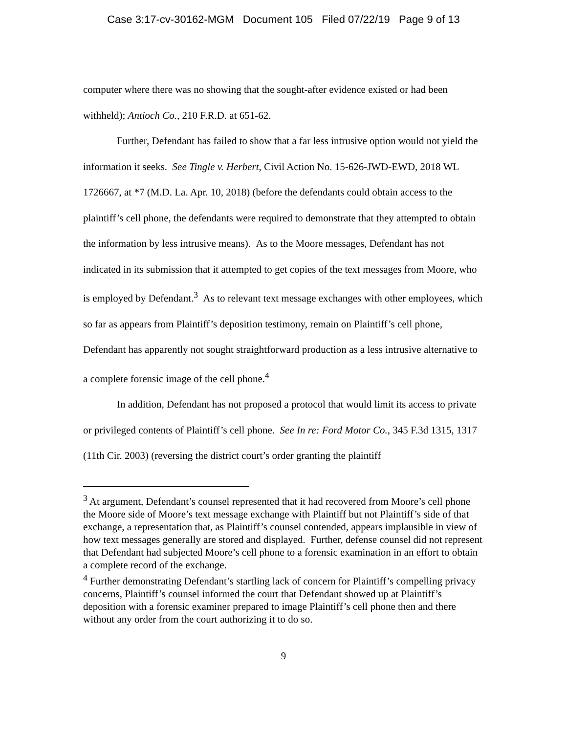Case 3:17-cv-30162-MGM Document 105 Filed 07/22/19 Page 9 of 13
computer where there was no showing that the sought-after evidence existed or had been withheld); Antioch Co., 210 F.R.D. at 651-62.
Further, Defendant has failed to show that a far less intrusive option would not yield the information it seeks. See Tingle v. Herbert, Civil Action No. 15-626-JWD-EWD, 2018 WL 1726667, at *7 (M.D. La. Apr. 10, 2018) (before the defendants could obtain access to the plaintiff’s cell phone, the defendants were required to demonstrate that they attempted to obtain the information by less intrusive means). As to the Moore messages, Defendant has not indicated in its submission that it attempted to get copies of the text messages from Moore, who is employed by Defendant.<sup>3</sup> As to relevant text message exchanges with other employees, which so far as appears from Plaintiff’s deposition testimony, remain on Plaintiff’s cell phone, Defendant has apparently not sought straightforward production as a less intrusive alternative to a complete forensic image of the cell phone.<sup>4</sup>
In addition, Defendant has not proposed a protocol that would limit its access to private or privileged contents of Plaintiff’s cell phone. See In re: Ford Motor Co., 345 F.3d 1315, 1317 (11th Cir. 2003) (reversing the district court’s order granting the plaintiff
<sup>3</sup> At argument, Defendant’s counsel represented that it had recovered from Moore’s cell phone the Moore side of Moore’s text message exchange with Plaintiff but not Plaintiff’s side of that exchange, a representation that, as Plaintiff’s counsel contended, appears implausible in view of how text messages generally are stored and displayed. Further, defense counsel did not represent that Defendant had subjected Moore’s cell phone to a forensic examination in an effort to obtain a complete record of the exchange.
<sup>4</sup> Further demonstrating Defendant’s startling lack of concern for Plaintiff’s compelling privacy concerns, Plaintiff’s counsel informed the court that Defendant showed up at Plaintiff’s deposition with a forensic examiner prepared to image Plaintiff’s cell phone then and there without any order from the court authorizing it to do so.
9